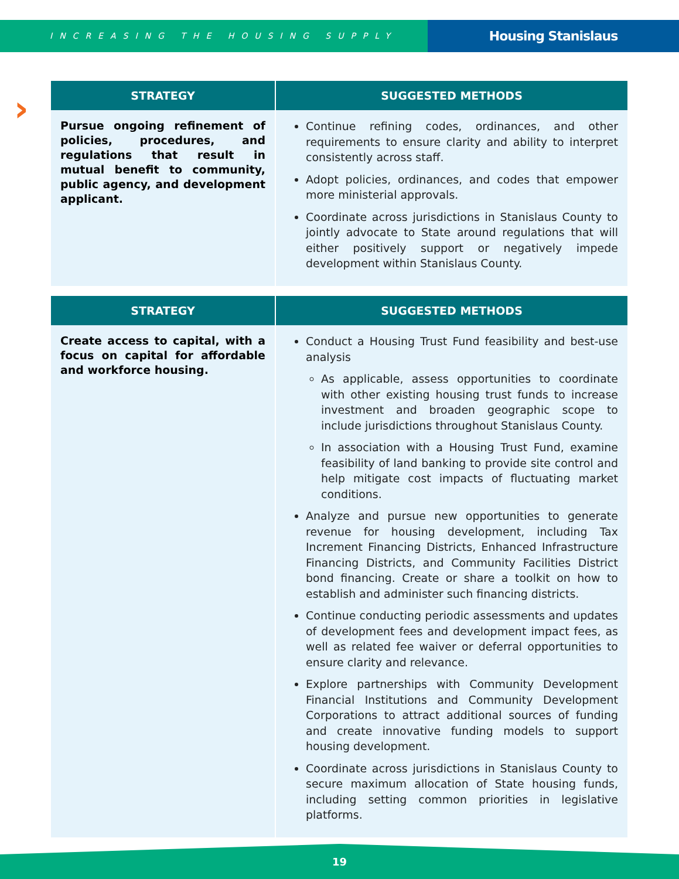INCREASING THE HOUSING SUPPLY
Housing Stanislaus
›
| STRATEGY | SUGGESTED METHODS |
| --- | --- |
| Pursue ongoing refinement of policies, procedures, and regulations that result in mutual benefit to community, public agency, and development applicant. | Continue refining codes, ordinances, and other requirements to ensure clarity and ability to interpret consistently across staff. Adopt policies, ordinances, and codes that empower more ministerial approvals. Coordinate across jurisdictions in Stanislaus County to jointly advocate to State around regulations that will either positively support or negatively impede development within Stanislaus County. |
| STRATEGY | SUGGESTED METHODS |
| --- | --- |
| Create access to capital, with a focus on capital for affordable and workforce housing. | Conduct a Housing Trust Fund feasibility and best-use analysis As applicable, assess opportunities to coordinate with other existing housing trust funds to increase investment and broaden geographic scope to include jurisdictions throughout Stanislaus County. In association with a Housing Trust Fund, examine feasibility of land banking to provide site control and help mitigate cost impacts of fluctuating market conditions. Analyze and pursue new opportunities to generate revenue for housing development, including Tax Increment Financing Districts, Enhanced Infrastructure Financing Districts, and Community Facilities District bond financing. Create or share a toolkit on how to establish and administer such financing districts. Continue conducting periodic assessments and updates of development fees and development impact fees, as well as related fee waiver or deferral opportunities to ensure clarity and relevance. Explore partnerships with Community Development Financial Institutions and Community Development Corporations to attract additional sources of funding and create innovative funding models to support housing development. Coordinate across jurisdictions in Stanislaus County to secure maximum allocation of State housing funds, including setting common priorities in legislative platforms. |
19